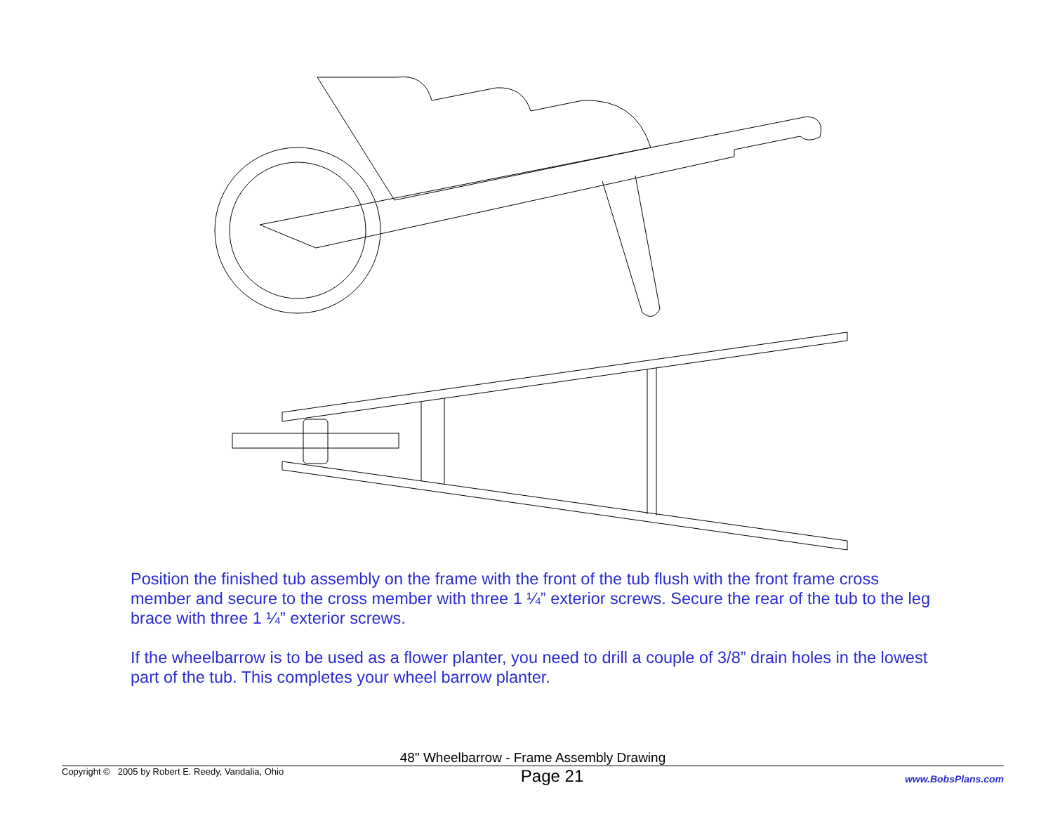Position the finished tub assembly on the frame with the front of the tub flush with the front frame cross member and secure to the cross member with three 1 ¼” exterior screws. Secure the rear of the tub to the leg brace with three 1 ¼” exterior screws.
If the wheelbarrow is to be used as a flower planter, you need to drill a couple of 3/8” drain holes in the lowest part of the tub. This completes your wheel barrow planter.
48" Wheelbarrow - Frame Assembly Drawing
Copyright © 2005 by Robert E. Reedy, Vandalia, Ohio Page 21 www.BobsPlans.com